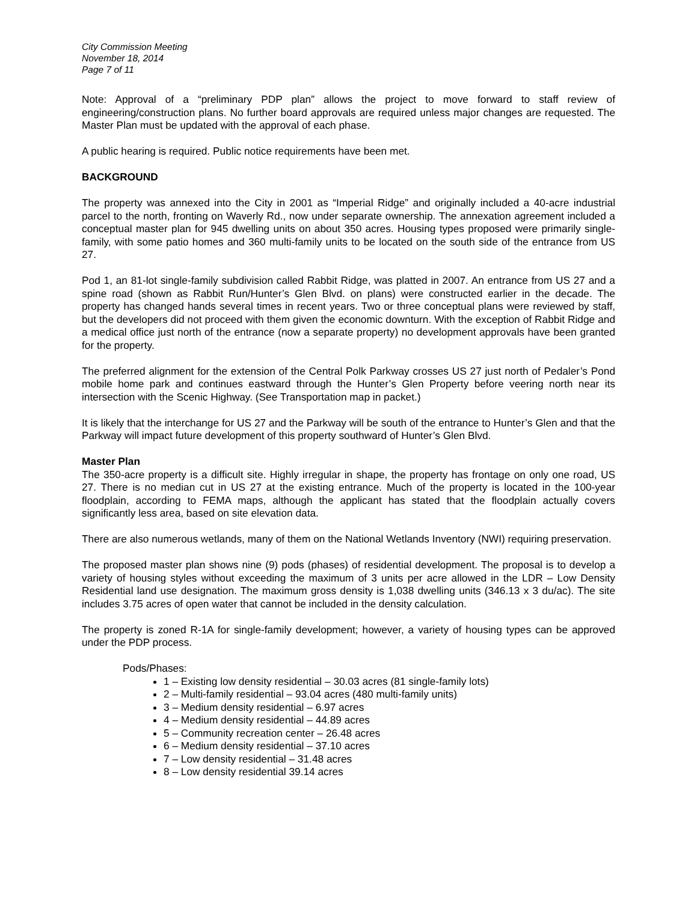City Commission Meeting
November 18, 2014
Page 7 of 11
Note: Approval of a “preliminary PDP plan” allows the project to move forward to staff review of engineering/construction plans. No further board approvals are required unless major changes are requested. The Master Plan must be updated with the approval of each phase.
A public hearing is required. Public notice requirements have been met.
BACKGROUND
The property was annexed into the City in 2001 as “Imperial Ridge” and originally included a 40-acre industrial parcel to the north, fronting on Waverly Rd., now under separate ownership. The annexation agreement included a conceptual master plan for 945 dwelling units on about 350 acres. Housing types proposed were primarily single-family, with some patio homes and 360 multi-family units to be located on the south side of the entrance from US 27.
Pod 1, an 81-lot single-family subdivision called Rabbit Ridge, was platted in 2007. An entrance from US 27 and a spine road (shown as Rabbit Run/Hunter’s Glen Blvd. on plans) were constructed earlier in the decade. The property has changed hands several times in recent years. Two or three conceptual plans were reviewed by staff, but the developers did not proceed with them given the economic downturn. With the exception of Rabbit Ridge and a medical office just north of the entrance (now a separate property) no development approvals have been granted for the property.
The preferred alignment for the extension of the Central Polk Parkway crosses US 27 just north of Pedaler’s Pond mobile home park and continues eastward through the Hunter’s Glen Property before veering north near its intersection with the Scenic Highway. (See Transportation map in packet.)
It is likely that the interchange for US 27 and the Parkway will be south of the entrance to Hunter’s Glen and that the Parkway will impact future development of this property southward of Hunter’s Glen Blvd.
Master Plan
The 350-acre property is a difficult site. Highly irregular in shape, the property has frontage on only one road, US 27. There is no median cut in US 27 at the existing entrance. Much of the property is located in the 100-year floodplain, according to FEMA maps, although the applicant has stated that the floodplain actually covers significantly less area, based on site elevation data.
There are also numerous wetlands, many of them on the National Wetlands Inventory (NWI) requiring preservation.
The proposed master plan shows nine (9) pods (phases) of residential development. The proposal is to develop a variety of housing styles without exceeding the maximum of 3 units per acre allowed in the LDR – Low Density Residential land use designation. The maximum gross density is 1,038 dwelling units (346.13 x 3 du/ac). The site includes 3.75 acres of open water that cannot be included in the density calculation.
The property is zoned R-1A for single-family development; however, a variety of housing types can be approved under the PDP process.
Pods/Phases:
1 – Existing low density residential – 30.03 acres (81 single-family lots)
2 – Multi-family residential – 93.04 acres (480 multi-family units)
3 – Medium density residential – 6.97 acres
4 – Medium density residential – 44.89 acres
5 – Community recreation center – 26.48 acres
6 – Medium density residential – 37.10 acres
7 – Low density residential – 31.48 acres
8 – Low density residential 39.14 acres